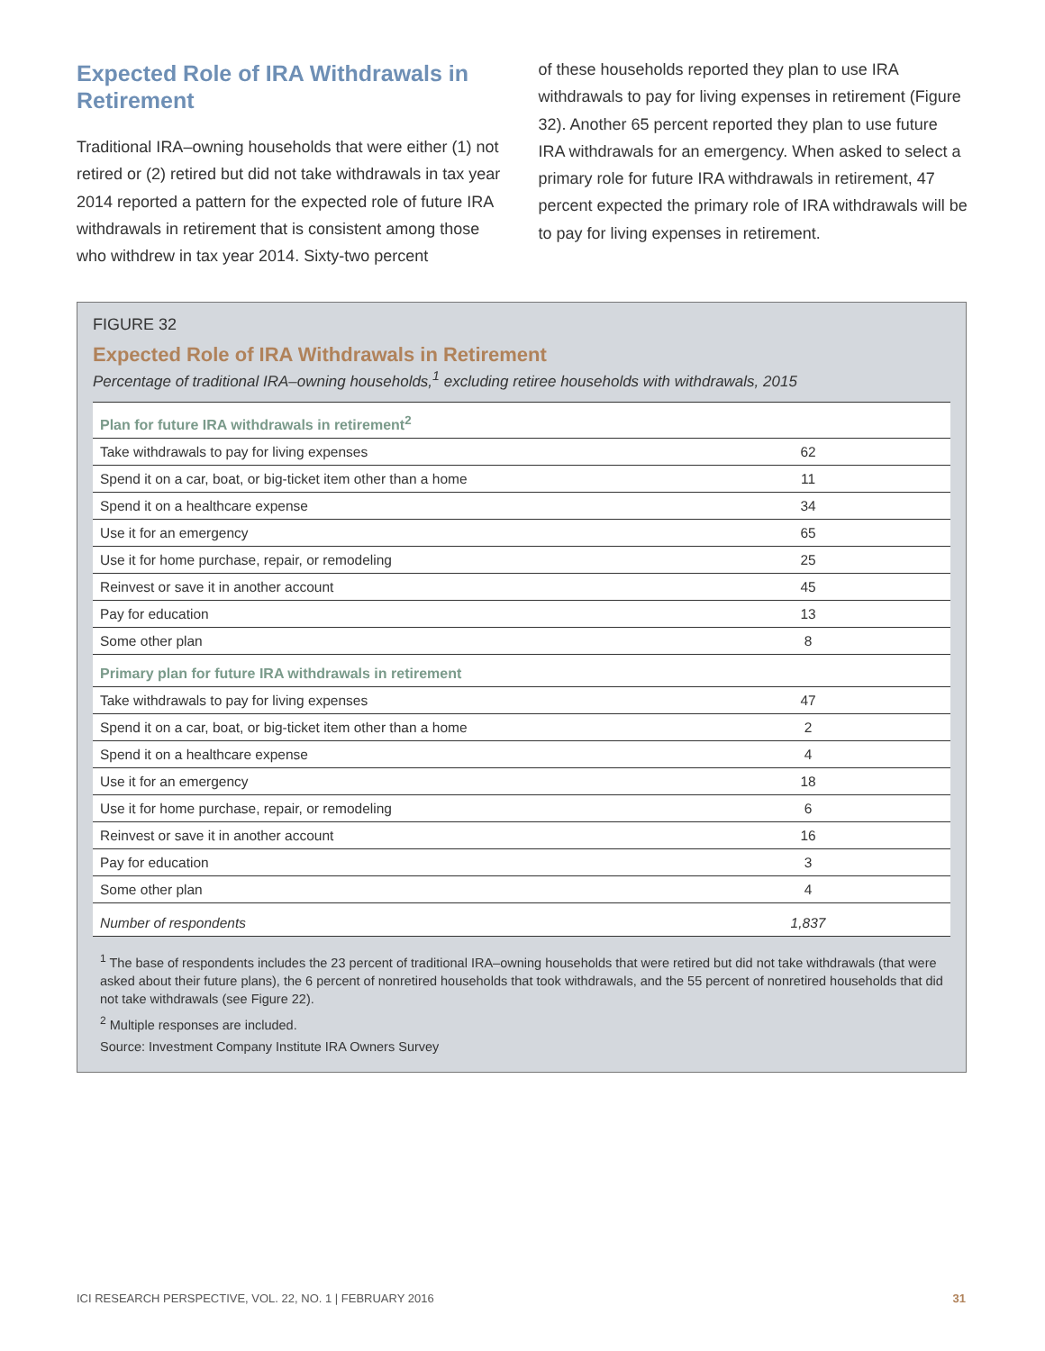Expected Role of IRA Withdrawals in Retirement
Traditional IRA–owning households that were either (1) not retired or (2) retired but did not take withdrawals in tax year 2014 reported a pattern for the expected role of future IRA withdrawals in retirement that is consistent among those who withdrew in tax year 2014. Sixty-two percent
of these households reported they plan to use IRA withdrawals to pay for living expenses in retirement (Figure 32). Another 65 percent reported they plan to use future IRA withdrawals for an emergency. When asked to select a primary role for future IRA withdrawals in retirement, 47 percent expected the primary role of IRA withdrawals will be to pay for living expenses in retirement.
FIGURE 32
Expected Role of IRA Withdrawals in Retirement
Percentage of traditional IRA–owning households,<sup>1</sup> excluding retiree households with withdrawals, 2015
| Plan for future IRA withdrawals in retirement<sup>2</sup> | |
| --- | --- |
| Take withdrawals to pay for living expenses | 62 |
| Spend it on a car, boat, or big-ticket item other than a home | 11 |
| Spend it on a healthcare expense | 34 |
| Use it for an emergency | 65 |
| Use it for home purchase, repair, or remodeling | 25 |
| Reinvest or save it in another account | 45 |
| Pay for education | 13 |
| Some other plan | 8 |
| Primary plan for future IRA withdrawals in retirement | |
| Take withdrawals to pay for living expenses | 47 |
| Spend it on a car, boat, or big-ticket item other than a home | 2 |
| Spend it on a healthcare expense | 4 |
| Use it for an emergency | 18 |
| Use it for home purchase, repair, or remodeling | 6 |
| Reinvest or save it in another account | 16 |
| Pay for education | 3 |
| Some other plan | 4 |
| Number of respondents | 1,837 |
<sup>1</sup> The base of respondents includes the 23 percent of traditional IRA–owning households that were retired but did not take withdrawals (that were asked about their future plans), the 6 percent of nonretired households that took withdrawals, and the 55 percent of nonretired households that did not take withdrawals (see Figure 22).
<sup>2</sup> Multiple responses are included.
Source: Investment Company Institute IRA Owners Survey
ICI RESEARCH PERSPECTIVE, VOL. 22, NO. 1 | FEBRUARY 2016 31